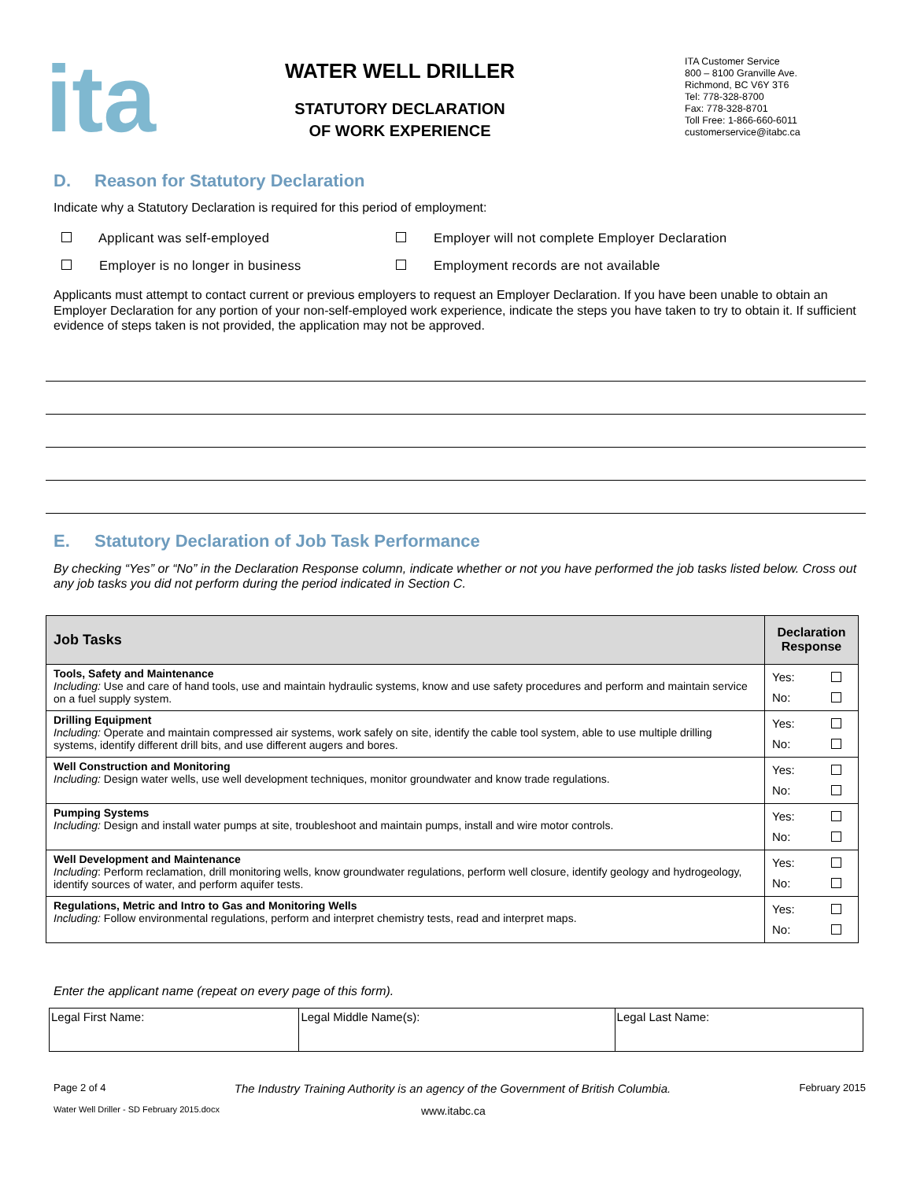ita
WATER WELL DRILLER
STATUTORY DECLARATION
OF WORK EXPERIENCE
ITA Customer Service
800 – 8100 Granville Ave.
Richmond, BC V6Y 3T6
Tel: 778-328-8700
Fax: 778-328-8701
Toll Free: 1-866-660-6011
customerservice@itabc.ca
D. Reason for Statutory Declaration
Indicate why a Statutory Declaration is required for this period of employment:
Applicant was self-employed
Employer will not complete Employer Declaration
Employer is no longer in business
Employment records are not available
Applicants must attempt to contact current or previous employers to request an Employer Declaration. If you have been unable to obtain an Employer Declaration for any portion of your non-self-employed work experience, indicate the steps you have taken to try to obtain it. If sufficient evidence of steps taken is not provided, the application may not be approved.
E. Statutory Declaration of Job Task Performance
By checking “Yes” or “No” in the Declaration Response column, indicate whether or not you have performed the job tasks listed below. Cross out any job tasks you did not perform during the period indicated in Section C.
| Job Tasks | Declaration Response |
| --- | --- |
| Tools, Safety and Maintenance Including: Use and care of hand tools, use and maintain hydraulic systems, know and use safety procedures and perform and maintain service on a fuel supply system. | Yes: No: |
| Drilling Equipment Including: Operate and maintain compressed air systems, work safely on site, identify the cable tool system, able to use multiple drilling systems, identify different drill bits, and use different augers and bores. | Yes: No: |
| Well Construction and Monitoring Including: Design water wells, use well development techniques, monitor groundwater and know trade regulations. | Yes: No: |
| Pumping Systems Including: Design and install water pumps at site, troubleshoot and maintain pumps, install and wire motor controls. | Yes: No: |
| Well Development and Maintenance Including : Perform reclamation, drill monitoring wells, know groundwater regulations, perform well closure, identify geology and hydrogeology, identify sources of water, and perform aquifer tests. | Yes: No: |
| Regulations, Metric and Intro to Gas and Monitoring Wells Including: Follow environmental regulations, perform and interpret chemistry tests, read and interpret maps. | Yes: No: |
Enter the applicant name (repeat on every page of this form).
| Legal First Name: | Legal Middle Name(s): | Legal Last Name: |
Page 2 of 4 The Industry Training Authority is an agency of the Government of British Columbia. February 2015
Water Well Driller - SD February 2015.docx www.itabc.ca